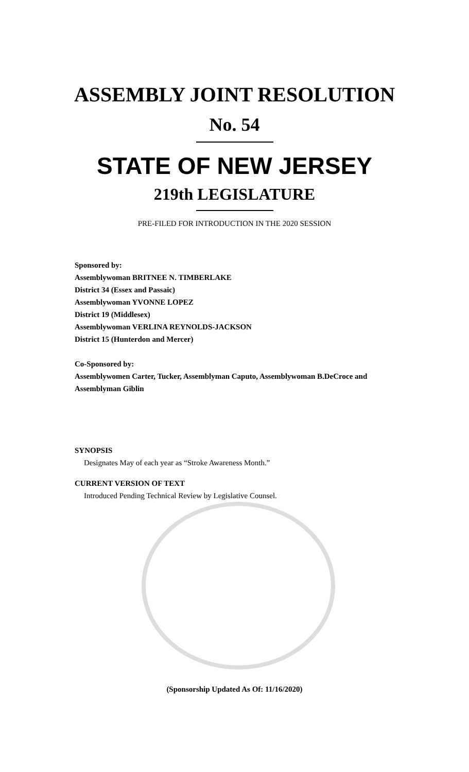ASSEMBLY JOINT RESOLUTION
No. 54
STATE OF NEW JERSEY
219th LEGISLATURE
PRE-FILED FOR INTRODUCTION IN THE 2020 SESSION
Sponsored by:
Assemblywoman BRITNEE N. TIMBERLAKE
District 34 (Essex and Passaic)
Assemblywoman YVONNE LOPEZ
District 19 (Middlesex)
Assemblywoman VERLINA REYNOLDS-JACKSON
District 15 (Hunterdon and Mercer)
Co-Sponsored by:
Assemblywomen Carter, Tucker, Assemblyman Caputo, Assemblywoman B.DeCroce and Assemblyman Giblin
SYNOPSIS
Designates May of each year as “Stroke Awareness Month.”
CURRENT VERSION OF TEXT
Introduced Pending Technical Review by Legislative Counsel.
(Sponsorship Updated As Of: 11/16/2020)